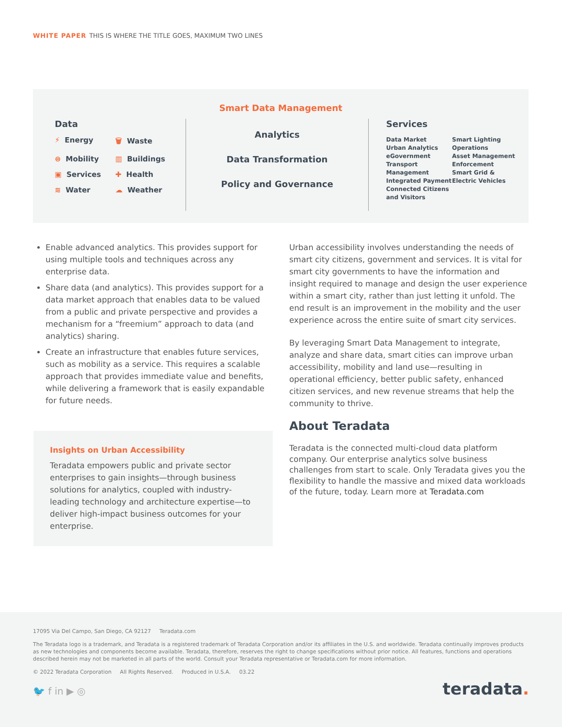WHITE PAPER THIS IS WHERE THE TITLE GOES, MAXIMUM TWO LINES
Smart Data Management
Data
⚡ Energy
🗑 Waste
⊜ Mobility
▥ Buildings
▣ Services
✚ Health
≋ Water
☁ Weather
Analytics
Data Transformation
Policy and Governance
Services
Data Market
Urban Analytics
eGovernment
Transport Management
Integrated Payment
Connected Citizens and Visitors
Smart Lighting
Operations
Asset Management
Enforcement
Smart Grid & Electric Vehicles
Enable advanced analytics. This provides support for using multiple tools and techniques across any enterprise data.
Share data (and analytics). This provides support for a data market approach that enables data to be valued from a public and private perspective and provides a mechanism for a “freemium” approach to data (and analytics) sharing.
Create an infrastructure that enables future services, such as mobility as a service. This requires a scalable approach that provides immediate value and benefits, while delivering a framework that is easily expandable for future needs.
Urban accessibility involves understanding the needs of smart city citizens, government and services. It is vital for smart city governments to have the information and insight required to manage and design the user experience within a smart city, rather than just letting it unfold. The end result is an improvement in the mobility and the user experience across the entire suite of smart city services.
By leveraging Smart Data Management to integrate, analyze and share data, smart cities can improve urban accessibility, mobility and land use—resulting in operational efficiency, better public safety, enhanced citizen services, and new revenue streams that help the community to thrive.
About Teradata
Teradata is the connected multi-cloud data platform company. Our enterprise analytics solve business challenges from start to scale. Only Teradata gives you the flexibility to handle the massive and mixed data workloads of the future, today. Learn more at Teradata.com
Insights on Urban Accessibility
Teradata empowers public and private sector enterprises to gain insights—through business solutions for analytics, coupled with industry-leading technology and architecture expertise—to deliver high-impact business outcomes for your enterprise.
17095 Via Del Campo, San Diego, CA 92127 Teradata.com
The Teradata logo is a trademark, and Teradata is a registered trademark of Teradata Corporation and/or its affiliates in the U.S. and worldwide. Teradata continually improves products as new technologies and components become available. Teradata, therefore, reserves the right to change specifications without prior notice. All features, functions and operations described herein may not be marketed in all parts of the world. Consult your Teradata representative or Teradata.com for more information.
© 2022 Teradata Corporation All Rights Reserved. Produced in U.S.A. 03.22
🐦 f in ▶ ◎
teradata.